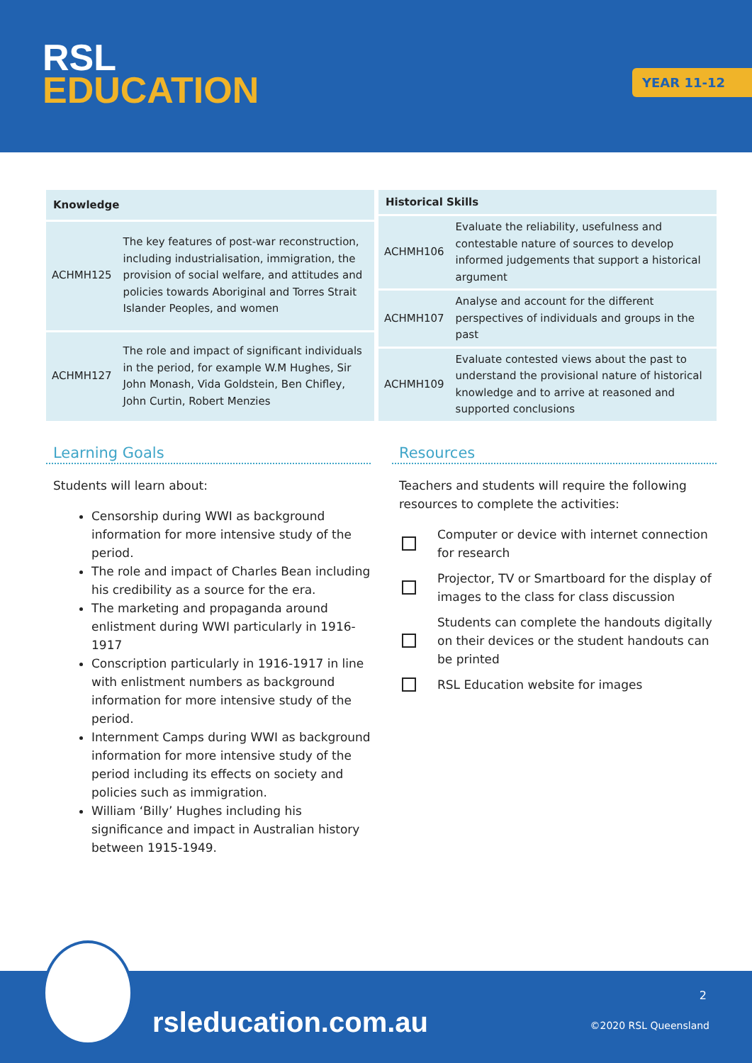RSL
EDUCATION
YEAR 11-12
| Knowledge | |
| --- | --- |
| ACHMH125 | The key features of post-war reconstruction, including industrialisation, immigration, the provision of social welfare, and attitudes and policies towards Aboriginal and Torres Strait Islander Peoples, and women |
| ACHMH127 | The role and impact of significant individuals in the period, for example W.M Hughes, Sir John Monash, Vida Goldstein, Ben Chifley, John Curtin, Robert Menzies |
| Historical Skills | |
| --- | --- |
| ACHMH106 | Evaluate the reliability, usefulness and contestable nature of sources to develop informed judgements that support a historical argument |
| ACHMH107 | Analyse and account for the different perspectives of individuals and groups in the past |
| ACHMH109 | Evaluate contested views about the past to understand the provisional nature of historical knowledge and to arrive at reasoned and supported conclusions |
Learning Goals
Students will learn about:
Censorship during WWI as background information for more intensive study of the period.
The role and impact of Charles Bean including his credibility as a source for the era.
The marketing and propaganda around enlistment during WWI particularly in 1916-1917
Conscription particularly in 1916-1917 in line with enlistment numbers as background information for more intensive study of the period.
Internment Camps during WWI as background information for more intensive study of the period including its effects on society and policies such as immigration.
William ‘Billy’ Hughes including his significance and impact in Australian history between 1915-1949.
Resources
Teachers and students will require the following resources to complete the activities:
Computer or device with internet connection for research
Projector, TV or Smartboard for the display of images to the class for class discussion
Students can complete the handouts digitally on their devices or the student handouts can be printed
RSL Education website for images
rsleducation.com.au
2
©2020 RSL Queensland